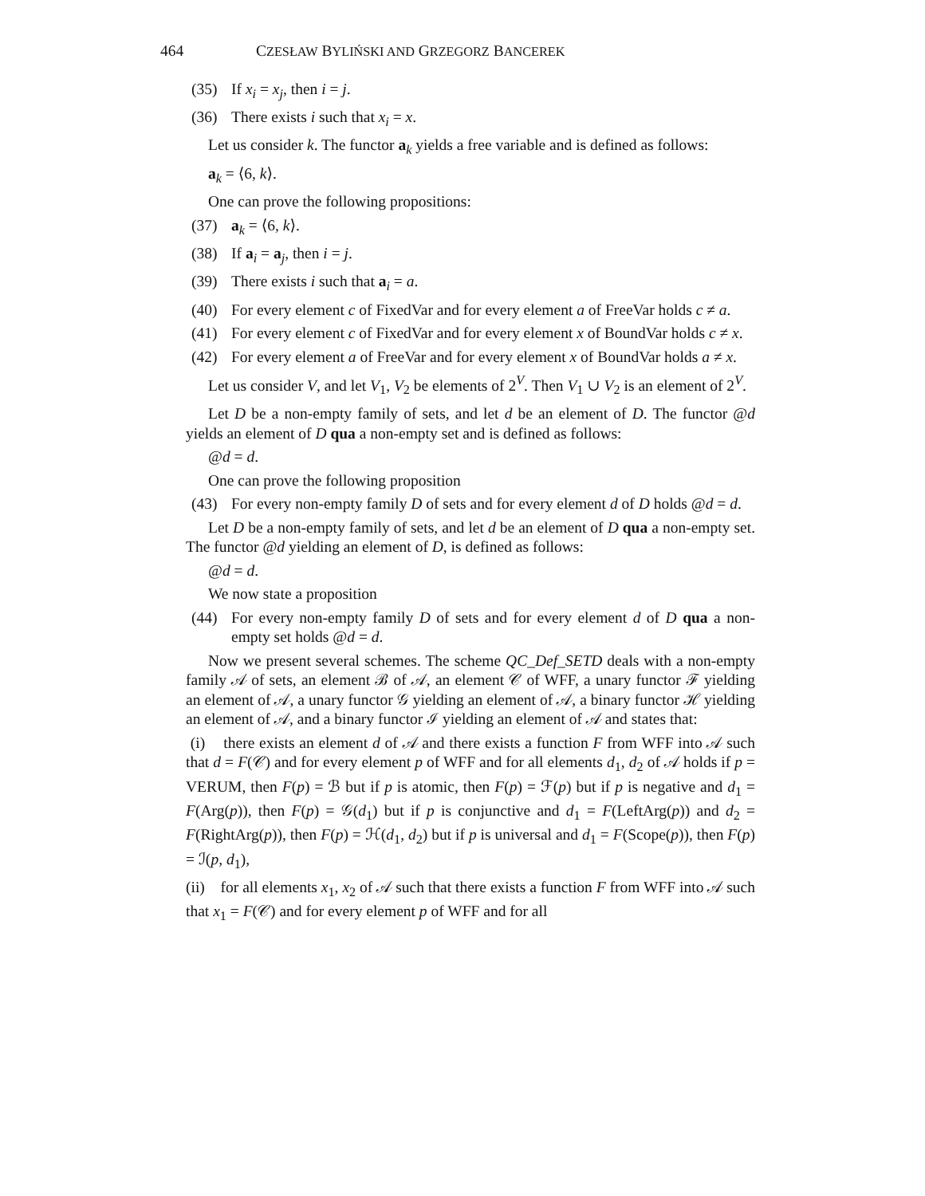464 CZESŁAW BYLIŃSKI AND GRZEGORZ BANCEREK
(35) If x<sub>i</sub> = x<sub>j</sub>, then i = j.
(36) There exists i such that x<sub>i</sub> = x.
Let us consider k. The functor a<sub>k</sub> yields a free variable and is defined as follows:
a<sub>k</sub> = ⟨6, k⟩.
One can prove the following propositions:
(37) a<sub>k</sub> = ⟨6, k⟩.
(38) If a<sub>i</sub> = a<sub>j</sub>, then i = j.
(39) There exists i such that a<sub>i</sub> = a.
(40) For every element c of FixedVar and for every element a of FreeVar holds c ≠ a.
(41) For every element c of FixedVar and for every element x of BoundVar holds c ≠ x.
(42) For every element a of FreeVar and for every element x of BoundVar holds a ≠ x.
Let us consider V, and let V<sub>1</sub>, V<sub>2</sub> be elements of 2<sup>V</sup>. Then V<sub>1</sub> ∪ V<sub>2</sub> is an element of 2<sup>V</sup>.
Let D be a non-empty family of sets, and let d be an element of D. The functor @d yields an element of D qua a non-empty set and is defined as follows:
@d = d.
One can prove the following proposition
(43) For every non-empty family D of sets and for every element d of D holds @d = d.
Let D be a non-empty family of sets, and let d be an element of D qua a non-empty set. The functor @d yielding an element of D, is defined as follows:
@d = d.
We now state a proposition
(44) For every non-empty family D of sets and for every element d of D qua a non-empty set holds @d = d.
Now we present several schemes. The scheme QC_Def_SETD deals with a non-empty family 𝒜 of sets, an element ℬ of 𝒜, an element 𝒞 of WFF, a unary functor ℱ yielding an element of 𝒜, a unary functor 𝒢 yielding an element of 𝒜, a binary functor ℋ yielding an element of 𝒜, and a binary functor ℐ yielding an element of 𝒜 and states that:
(i) there exists an element d of 𝒜 and there exists a function F from WFF into 𝒜 such that d = F(𝒞) and for every element p of WFF and for all elements d<sub>1</sub>, d<sub>2</sub> of 𝒜 holds if p = VERUM, then F(p) = ℬ but if p is atomic, then F(p) = ℱ(p) but if p is negative and d<sub>1</sub> = F(Arg(p)), then F(p) = 𝒢(d<sub>1</sub>) but if p is conjunctive and d<sub>1</sub> = F(LeftArg(p)) and d<sub>2</sub> = F(RightArg(p)), then F(p) = ℋ(d<sub>1</sub>, d<sub>2</sub>) but if p is universal and d<sub>1</sub> = F(Scope(p)), then F(p) = ℐ(p, d<sub>1</sub>),
(ii) for all elements x<sub>1</sub>, x<sub>2</sub> of 𝒜 such that there exists a function F from WFF into 𝒜 such that x<sub>1</sub> = F(𝒞) and for every element p of WFF and for all